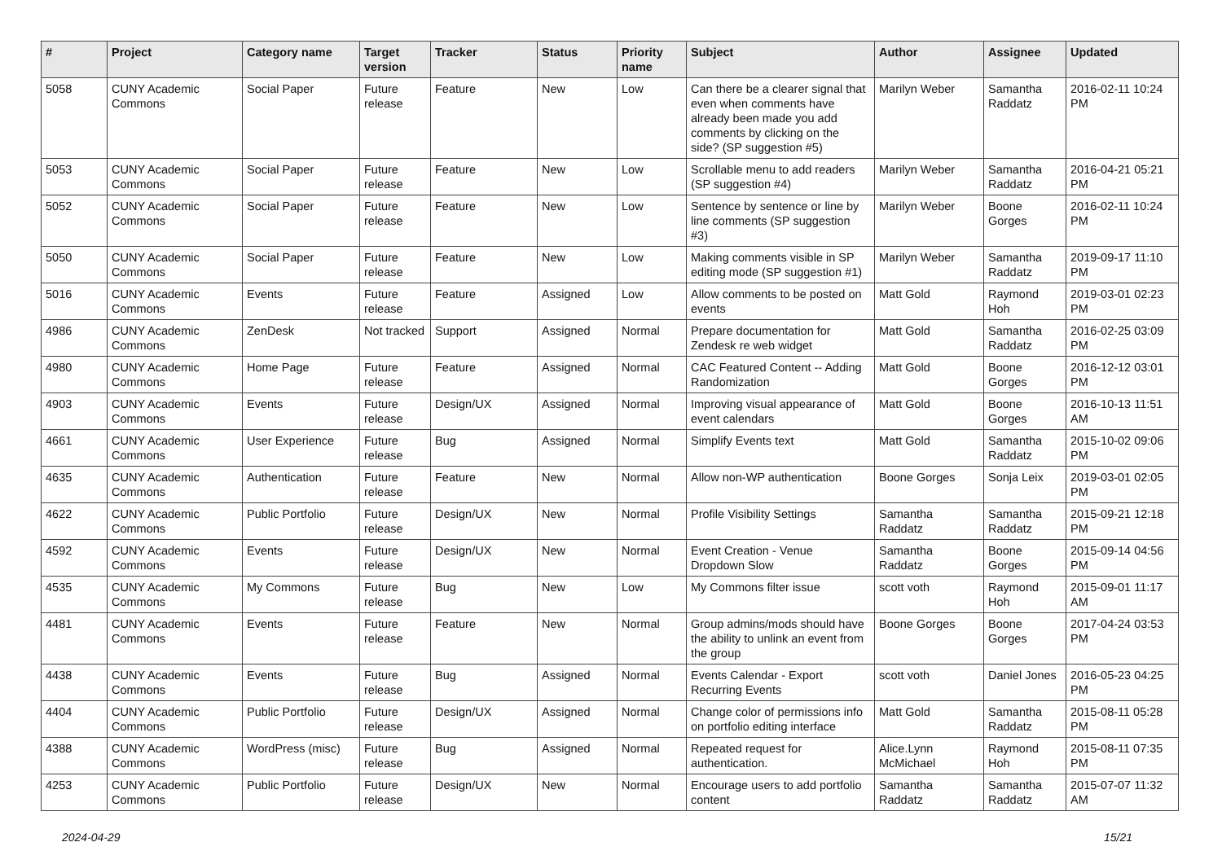| # | Project | Category name | Target version | Tracker | Status | Priority name | Subject | Author | Assignee | Updated |
| --- | --- | --- | --- | --- | --- | --- | --- | --- | --- | --- |
| 5058 | CUNY Academic Commons | Social Paper | Future release | Feature | New | Low | Can there be a clearer signal that even when comments have already been made you add comments by clicking on the side? (SP suggestion #5) | Marilyn Weber | Samantha Raddatz | 2016-02-11 10:24 PM |
| 5053 | CUNY Academic Commons | Social Paper | Future release | Feature | New | Low | Scrollable menu to add readers (SP suggestion #4) | Marilyn Weber | Samantha Raddatz | 2016-04-21 05:21 PM |
| 5052 | CUNY Academic Commons | Social Paper | Future release | Feature | New | Low | Sentence by sentence or line by line comments (SP suggestion #3) | Marilyn Weber | Boone Gorges | 2016-02-11 10:24 PM |
| 5050 | CUNY Academic Commons | Social Paper | Future release | Feature | New | Low | Making comments visible in SP editing mode (SP suggestion #1) | Marilyn Weber | Samantha Raddatz | 2019-09-17 11:10 PM |
| 5016 | CUNY Academic Commons | Events | Future release | Feature | Assigned | Low | Allow comments to be posted on events | Matt Gold | Raymond Hoh | 2019-03-01 02:23 PM |
| 4986 | CUNY Academic Commons | ZenDesk | Not tracked | Support | Assigned | Normal | Prepare documentation for Zendesk re web widget | Matt Gold | Samantha Raddatz | 2016-02-25 03:09 PM |
| 4980 | CUNY Academic Commons | Home Page | Future release | Feature | Assigned | Normal | CAC Featured Content -- Adding Randomization | Matt Gold | Boone Gorges | 2016-12-12 03:01 PM |
| 4903 | CUNY Academic Commons | Events | Future release | Design/UX | Assigned | Normal | Improving visual appearance of event calendars | Matt Gold | Boone Gorges | 2016-10-13 11:51 AM |
| 4661 | CUNY Academic Commons | User Experience | Future release | Bug | Assigned | Normal | Simplify Events text | Matt Gold | Samantha Raddatz | 2015-10-02 09:06 PM |
| 4635 | CUNY Academic Commons | Authentication | Future release | Feature | New | Normal | Allow non-WP authentication | Boone Gorges | Sonja Leix | 2019-03-01 02:05 PM |
| 4622 | CUNY Academic Commons | Public Portfolio | Future release | Design/UX | New | Normal | Profile Visibility Settings | Samantha Raddatz | Samantha Raddatz | 2015-09-21 12:18 PM |
| 4592 | CUNY Academic Commons | Events | Future release | Design/UX | New | Normal | Event Creation - Venue Dropdown Slow | Samantha Raddatz | Boone Gorges | 2015-09-14 04:56 PM |
| 4535 | CUNY Academic Commons | My Commons | Future release | Bug | New | Low | My Commons filter issue | scott voth | Raymond Hoh | 2015-09-01 11:17 AM |
| 4481 | CUNY Academic Commons | Events | Future release | Feature | New | Normal | Group admins/mods should have the ability to unlink an event from the group | Boone Gorges | Boone Gorges | 2017-04-24 03:53 PM |
| 4438 | CUNY Academic Commons | Events | Future release | Bug | Assigned | Normal | Events Calendar - Export Recurring Events | scott voth | Daniel Jones | 2016-05-23 04:25 PM |
| 4404 | CUNY Academic Commons | Public Portfolio | Future release | Design/UX | Assigned | Normal | Change color of permissions info on portfolio editing interface | Matt Gold | Samantha Raddatz | 2015-08-11 05:28 PM |
| 4388 | CUNY Academic Commons | WordPress (misc) | Future release | Bug | Assigned | Normal | Repeated request for authentication. | Alice.Lynn McMichael | Raymond Hoh | 2015-08-11 07:35 PM |
| 4253 | CUNY Academic Commons | Public Portfolio | Future release | Design/UX | New | Normal | Encourage users to add portfolio content | Samantha Raddatz | Samantha Raddatz | 2015-07-07 11:32 AM |
2024-04-29 15/21